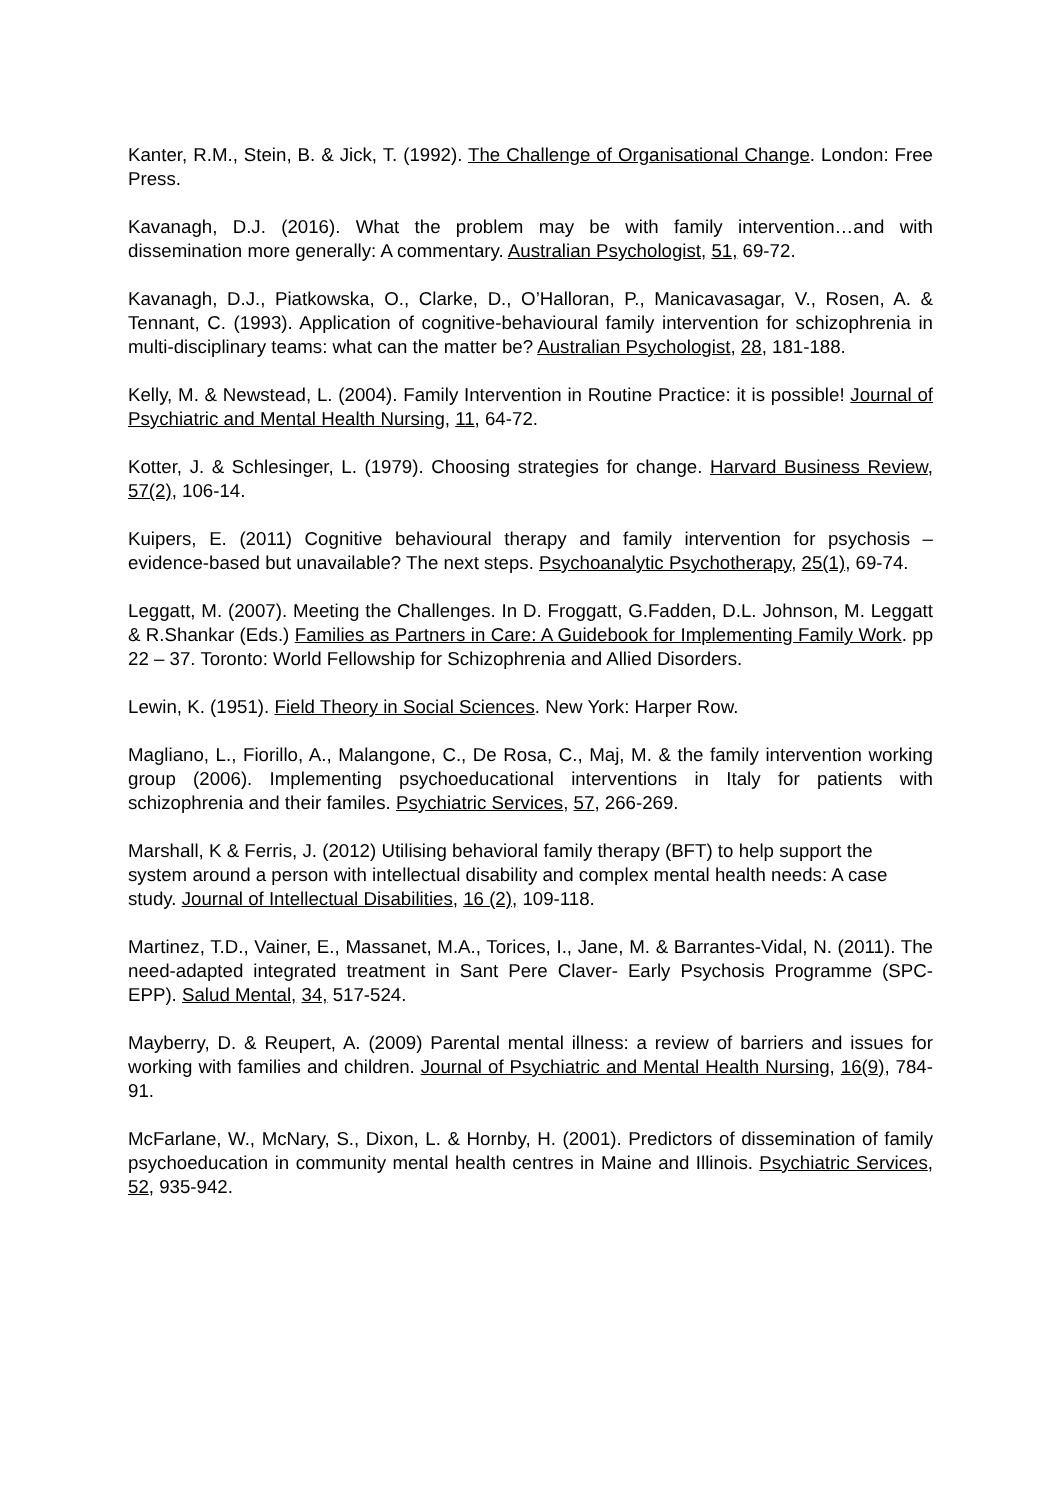Kanter, R.M., Stein, B. & Jick, T. (1992). The Challenge of Organisational Change. London: Free Press.
Kavanagh, D.J. (2016). What the problem may be with family intervention…and with dissemination more generally: A commentary. Australian Psychologist, 51, 69-72.
Kavanagh, D.J., Piatkowska, O., Clarke, D., O’Halloran, P., Manicavasagar, V., Rosen, A. & Tennant, C. (1993). Application of cognitive-behavioural family intervention for schizophrenia in multi-disciplinary teams: what can the matter be? Australian Psychologist, 28, 181-188.
Kelly, M. & Newstead, L. (2004). Family Intervention in Routine Practice: it is possible! Journal of Psychiatric and Mental Health Nursing, 11, 64-72.
Kotter, J. & Schlesinger, L. (1979). Choosing strategies for change. Harvard Business Review, 57(2), 106-14.
Kuipers, E. (2011) Cognitive behavioural therapy and family intervention for psychosis – evidence-based but unavailable? The next steps. Psychoanalytic Psychotherapy, 25(1), 69-74.
Leggatt, M. (2007). Meeting the Challenges. In D. Froggatt, G.Fadden, D.L. Johnson, M. Leggatt & R.Shankar (Eds.) Families as Partners in Care: A Guidebook for Implementing Family Work. pp 22 – 37. Toronto: World Fellowship for Schizophrenia and Allied Disorders.
Lewin, K. (1951). Field Theory in Social Sciences. New York: Harper Row.
Magliano, L., Fiorillo, A., Malangone, C., De Rosa, C., Maj, M. & the family intervention working group (2006). Implementing psychoeducational interventions in Italy for patients with schizophrenia and their familes. Psychiatric Services, 57, 266-269.
Marshall, K & Ferris, J. (2012) Utilising behavioral family therapy (BFT) to help support the system around a person with intellectual disability and complex mental health needs: A case study. Journal of Intellectual Disabilities, 16 (2), 109-118.
Martinez, T.D., Vainer, E., Massanet, M.A., Torices, I., Jane, M. & Barrantes-Vidal, N. (2011). The need-adapted integrated treatment in Sant Pere Claver- Early Psychosis Programme (SPC-EPP). Salud Mental, 34, 517-524.
Mayberry, D. & Reupert, A. (2009) Parental mental illness: a review of barriers and issues for working with families and children. Journal of Psychiatric and Mental Health Nursing, 16(9), 784-91.
McFarlane, W., McNary, S., Dixon, L. & Hornby, H. (2001). Predictors of dissemination of family psychoeducation in community mental health centres in Maine and Illinois. Psychiatric Services, 52, 935-942.